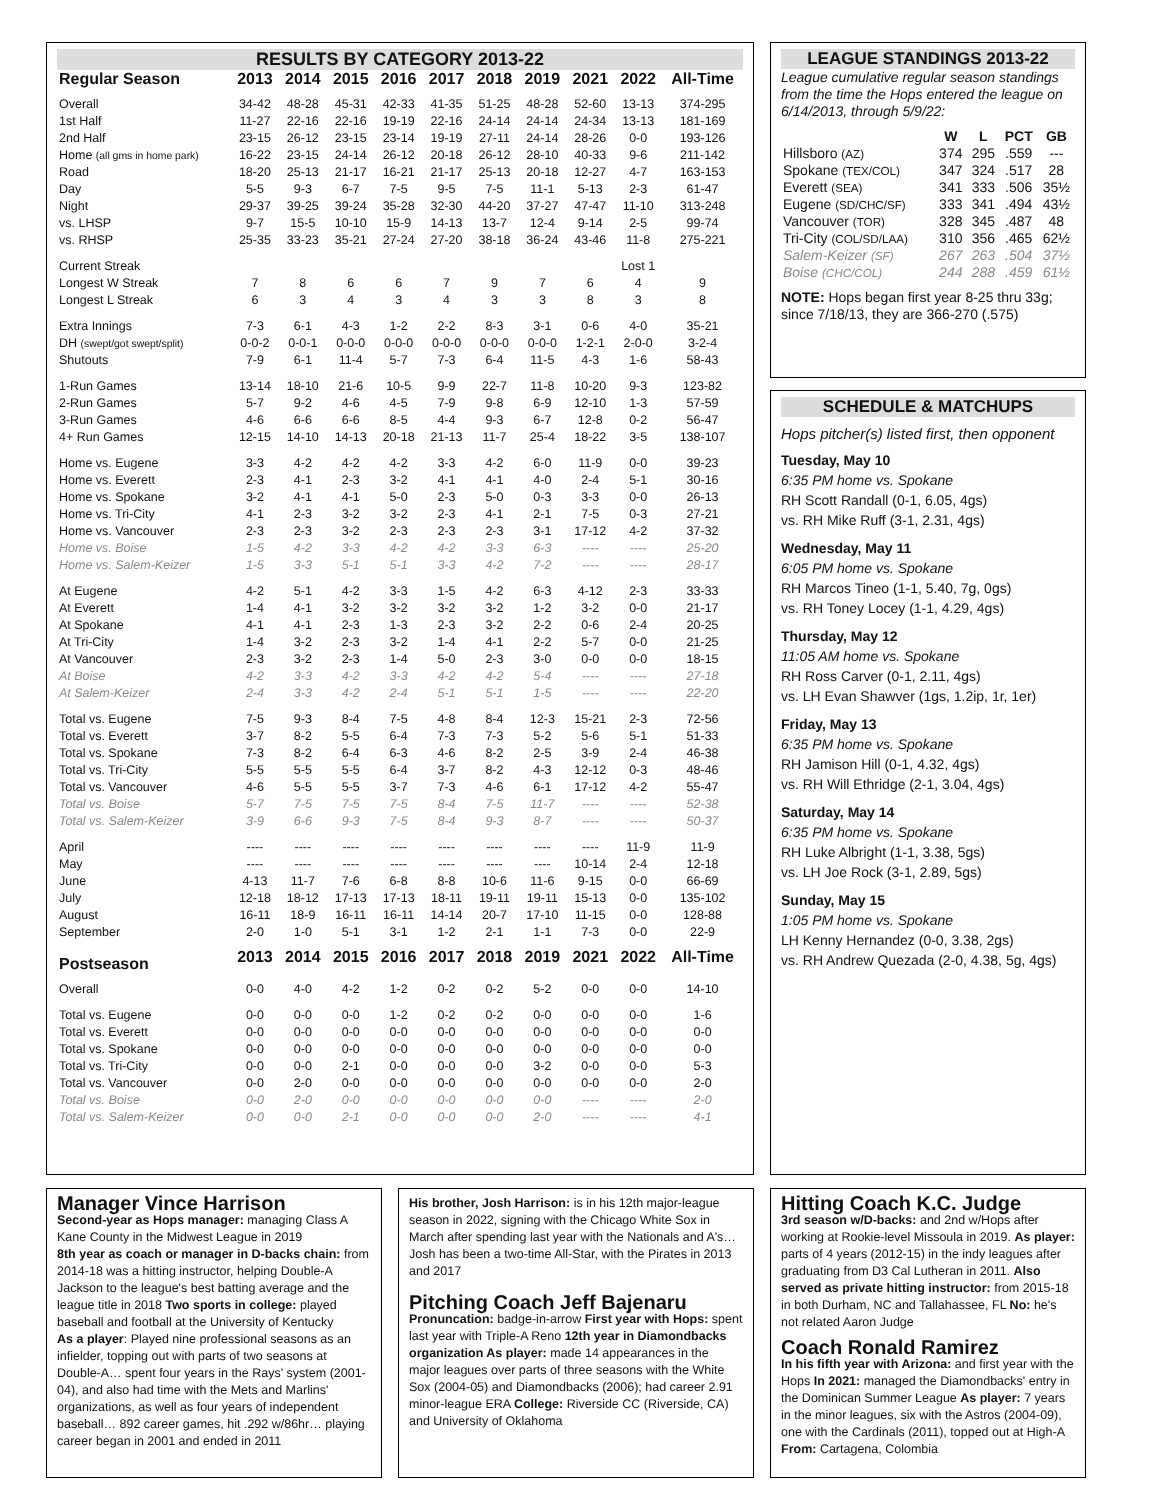RESULTS BY CATEGORY 2013-22
| Regular Season | 2013 | 2014 | 2015 | 2016 | 2017 | 2018 | 2019 | 2021 | 2022 | All-Time |
| --- | --- | --- | --- | --- | --- | --- | --- | --- | --- | --- |
| Overall | 34-42 | 48-28 | 45-31 | 42-33 | 41-35 | 51-25 | 48-28 | 52-60 | 13-13 | 374-295 |
| 1st Half | 11-27 | 22-16 | 22-16 | 19-19 | 22-16 | 24-14 | 24-14 | 24-34 | 13-13 | 181-169 |
| 2nd Half | 23-15 | 26-12 | 23-15 | 23-14 | 19-19 | 27-11 | 24-14 | 28-26 | 0-0 | 193-126 |
| Home (all gms in home park) | 16-22 | 23-15 | 24-14 | 26-12 | 20-18 | 26-12 | 28-10 | 40-33 | 9-6 | 211-142 |
| Road | 18-20 | 25-13 | 21-17 | 16-21 | 21-17 | 25-13 | 20-18 | 12-27 | 4-7 | 163-153 |
| Day | 5-5 | 9-3 | 6-7 | 7-5 | 9-5 | 7-5 | 11-1 | 5-13 | 2-3 | 61-47 |
| Night | 29-37 | 39-25 | 39-24 | 35-28 | 32-30 | 44-20 | 37-27 | 47-47 | 11-10 | 313-248 |
| vs. LHSP | 9-7 | 15-5 | 10-10 | 15-9 | 14-13 | 13-7 | 12-4 | 9-14 | 2-5 | 99-74 |
| vs. RHSP | 25-35 | 33-23 | 35-21 | 27-24 | 27-20 | 38-18 | 36-24 | 43-46 | 11-8 | 275-221 |
| Current Streak | | | | | | | | | Lost 1 | |
| Longest W Streak | 7 | 8 | 6 | 6 | 7 | 9 | 7 | 6 | 4 | 9 |
| Longest L Streak | 6 | 3 | 4 | 3 | 4 | 3 | 3 | 8 | 3 | 8 |
| Extra Innings | 7-3 | 6-1 | 4-3 | 1-2 | 2-2 | 8-3 | 3-1 | 0-6 | 4-0 | 35-21 |
| DH (swept/got swept/split) | 0-0-2 | 0-0-1 | 0-0-0 | 0-0-0 | 0-0-0 | 0-0-0 | 0-0-0 | 1-2-1 | 2-0-0 | 3-2-4 |
| Shutouts | 7-9 | 6-1 | 11-4 | 5-7 | 7-3 | 6-4 | 11-5 | 4-3 | 1-6 | 58-43 |
| 1-Run Games | 13-14 | 18-10 | 21-6 | 10-5 | 9-9 | 22-7 | 11-8 | 10-20 | 9-3 | 123-82 |
| 2-Run Games | 5-7 | 9-2 | 4-6 | 4-5 | 7-9 | 9-8 | 6-9 | 12-10 | 1-3 | 57-59 |
| 3-Run Games | 4-6 | 6-6 | 6-6 | 8-5 | 4-4 | 9-3 | 6-7 | 12-8 | 0-2 | 56-47 |
| 4+ Run Games | 12-15 | 14-10 | 14-13 | 20-18 | 21-13 | 11-7 | 25-4 | 18-22 | 3-5 | 138-107 |
| Home vs. Eugene | 3-3 | 4-2 | 4-2 | 4-2 | 3-3 | 4-2 | 6-0 | 11-9 | 0-0 | 39-23 |
| Home vs. Everett | 2-3 | 4-1 | 2-3 | 3-2 | 4-1 | 4-1 | 4-0 | 2-4 | 5-1 | 30-16 |
| Home vs. Spokane | 3-2 | 4-1 | 4-1 | 5-0 | 2-3 | 5-0 | 0-3 | 3-3 | 0-0 | 26-13 |
| Home vs. Tri-City | 4-1 | 2-3 | 3-2 | 3-2 | 2-3 | 4-1 | 2-1 | 7-5 | 0-3 | 27-21 |
| Home vs. Vancouver | 2-3 | 2-3 | 3-2 | 2-3 | 2-3 | 2-3 | 3-1 | 17-12 | 4-2 | 37-32 |
| Home vs. Boise | 1-5 | 4-2 | 3-3 | 4-2 | 4-2 | 3-3 | 6-3 | ---- | ---- | 25-20 |
| Home vs. Salem-Keizer | 1-5 | 3-3 | 5-1 | 5-1 | 3-3 | 4-2 | 7-2 | ---- | ---- | 28-17 |
| At Eugene | 4-2 | 5-1 | 4-2 | 3-3 | 1-5 | 4-2 | 6-3 | 4-12 | 2-3 | 33-33 |
| At Everett | 1-4 | 4-1 | 3-2 | 3-2 | 3-2 | 3-2 | 1-2 | 3-2 | 0-0 | 21-17 |
| At Spokane | 4-1 | 4-1 | 2-3 | 1-3 | 2-3 | 3-2 | 2-2 | 0-6 | 2-4 | 20-25 |
| At Tri-City | 1-4 | 3-2 | 2-3 | 3-2 | 1-4 | 4-1 | 2-2 | 5-7 | 0-0 | 21-25 |
| At Vancouver | 2-3 | 3-2 | 2-3 | 1-4 | 5-0 | 2-3 | 3-0 | 0-0 | 0-0 | 18-15 |
| At Boise | 4-2 | 3-3 | 4-2 | 3-3 | 4-2 | 4-2 | 5-4 | ---- | ---- | 27-18 |
| At Salem-Keizer | 2-4 | 3-3 | 4-2 | 2-4 | 5-1 | 5-1 | 1-5 | ---- | ---- | 22-20 |
| Total vs. Eugene | 7-5 | 9-3 | 8-4 | 7-5 | 4-8 | 8-4 | 12-3 | 15-21 | 2-3 | 72-56 |
| Total vs. Everett | 3-7 | 8-2 | 5-5 | 6-4 | 7-3 | 7-3 | 5-2 | 5-6 | 5-1 | 51-33 |
| Total vs. Spokane | 7-3 | 8-2 | 6-4 | 6-3 | 4-6 | 8-2 | 2-5 | 3-9 | 2-4 | 46-38 |
| Total vs. Tri-City | 5-5 | 5-5 | 5-5 | 6-4 | 3-7 | 8-2 | 4-3 | 12-12 | 0-3 | 48-46 |
| Total vs. Vancouver | 4-6 | 5-5 | 5-5 | 3-7 | 7-3 | 4-6 | 6-1 | 17-12 | 4-2 | 55-47 |
| Total vs. Boise | 5-7 | 7-5 | 7-5 | 7-5 | 8-4 | 7-5 | 11-7 | ---- | ---- | 52-38 |
| Total vs. Salem-Keizer | 3-9 | 6-6 | 9-3 | 7-5 | 8-4 | 9-3 | 8-7 | ---- | ---- | 50-37 |
| April | ---- | ---- | ---- | ---- | ---- | ---- | ---- | ---- | 11-9 | 11-9 |
| May | ---- | ---- | ---- | ---- | ---- | ---- | ---- | 10-14 | 2-4 | 12-18 |
| June | 4-13 | 11-7 | 7-6 | 6-8 | 8-8 | 10-6 | 11-6 | 9-15 | 0-0 | 66-69 |
| July | 12-18 | 18-12 | 17-13 | 17-13 | 18-11 | 19-11 | 19-11 | 15-13 | 0-0 | 135-102 |
| August | 16-11 | 18-9 | 16-11 | 16-11 | 14-14 | 20-7 | 17-10 | 11-15 | 0-0 | 128-88 |
| September | 2-0 | 1-0 | 5-1 | 3-1 | 1-2 | 2-1 | 1-1 | 7-3 | 0-0 | 22-9 |
| Postseason | 2013 | 2014 | 2015 | 2016 | 2017 | 2018 | 2019 | 2021 | 2022 | All-Time |
| Overall | 0-0 | 4-0 | 4-2 | 1-2 | 0-2 | 0-2 | 5-2 | 0-0 | 0-0 | 14-10 |
| Total vs. Eugene | 0-0 | 0-0 | 0-0 | 1-2 | 0-2 | 0-2 | 0-0 | 0-0 | 0-0 | 1-6 |
| Total vs. Everett | 0-0 | 0-0 | 0-0 | 0-0 | 0-0 | 0-0 | 0-0 | 0-0 | 0-0 | 0-0 |
| Total vs. Spokane | 0-0 | 0-0 | 0-0 | 0-0 | 0-0 | 0-0 | 0-0 | 0-0 | 0-0 | 0-0 |
| Total vs. Tri-City | 0-0 | 0-0 | 2-1 | 0-0 | 0-0 | 0-0 | 3-2 | 0-0 | 0-0 | 5-3 |
| Total vs. Vancouver | 0-0 | 2-0 | 0-0 | 0-0 | 0-0 | 0-0 | 0-0 | 0-0 | 0-0 | 2-0 |
| Total vs. Boise | 0-0 | 2-0 | 0-0 | 0-0 | 0-0 | 0-0 | 0-0 | ---- | ---- | 2-0 |
| Total vs. Salem-Keizer | 0-0 | 0-0 | 2-1 | 0-0 | 0-0 | 0-0 | 2-0 | ---- | ---- | 4-1 |
LEAGUE STANDINGS 2013-22
League cumulative regular season standings from the time the Hops entered the league on 6/14/2013, through 5/9/22:
| | W | L | PCT | GB |
| --- | --- | --- | --- | --- |
| Hillsboro (AZ) | 374 | 295 | .559 | --- |
| Spokane (TEX/COL) | 347 | 324 | .517 | 28 |
| Everett (SEA) | 341 | 333 | .506 | 35½ |
| Eugene (SD/CHC/SF) | 333 | 341 | .494 | 43½ |
| Vancouver (TOR) | 328 | 345 | .487 | 48 |
| Tri-City (COL/SD/LAA) | 310 | 356 | .465 | 62½ |
| Salem-Keizer (SF) | 267 | 263 | .504 | 37½ |
| Boise (CHC/COL) | 244 | 288 | .459 | 61½ |
NOTE: Hops began first year 8-25 thru 33g; since 7/18/13, they are 366-270 (.575)
SCHEDULE & MATCHUPS
Hops pitcher(s) listed first, then opponent
Tuesday, May 10
6:35 PM home vs. Spokane
RH Scott Randall (0-1, 6.05, 4gs)
vs. RH Mike Ruff (3-1, 2.31, 4gs)
Wednesday, May 11
6:05 PM home vs. Spokane
RH Marcos Tineo (1-1, 5.40, 7g, 0gs)
vs. RH Toney Locey (1-1, 4.29, 4gs)
Thursday, May 12
11:05 AM home vs. Spokane
RH Ross Carver (0-1, 2.11, 4gs)
vs. LH Evan Shawver (1gs, 1.2ip, 1r, 1er)
Friday, May 13
6:35 PM home vs. Spokane
RH Jamison Hill (0-1, 4.32, 4gs)
vs. RH Will Ethridge (2-1, 3.04, 4gs)
Saturday, May 14
6:35 PM home vs. Spokane
RH Luke Albright (1-1, 3.38, 5gs)
vs. LH Joe Rock (3-1, 2.89, 5gs)
Sunday, May 15
1:05 PM home vs. Spokane
LH Kenny Hernandez (0-0, 3.38, 2gs)
vs. RH Andrew Quezada (2-0, 4.38, 5g, 4gs)
Manager Vince Harrison
Second-year as Hops manager: managing Class A Kane County in the Midwest League in 2019
8th year as coach or manager in D-backs chain: from 2014-18 was a hitting instructor, helping Double-A Jackson to the league's best batting average and the league title in 2018 Two sports in college: played baseball and football at the University of Kentucky
As a player: Played nine professional seasons as an infielder, topping out with parts of two seasons at Double-A… spent four years in the Rays' system (2001-04), and also had time with the Mets and Marlins' organizations, as well as four years of independent baseball… 892 career games, hit .292 w/86hr… playing career began in 2001 and ended in 2011
His brother, Josh Harrison: is in his 12th major-league season in 2022, signing with the Chicago White Sox in March after spending last year with the Nationals and A's… Josh has been a two-time All-Star, with the Pirates in 2013 and 2017
Pitching Coach Jeff Bajenaru
Pronuncation: badge-in-arrow First year with Hops: spent last year with Triple-A Reno 12th year in Diamondbacks organization As player: made 14 appearances in the major leagues over parts of three seasons with the White Sox (2004-05) and Diamondbacks (2006); had career 2.91 minor-league ERA College: Riverside CC (Riverside, CA) and University of Oklahoma
Hitting Coach K.C. Judge
3rd season w/D-backs: and 2nd w/Hops after working at Rookie-level Missoula in 2019. As player: parts of 4 years (2012-15) in the indy leagues after graduating from D3 Cal Lutheran in 2011. Also served as private hitting instructor: from 2015-18 in both Durham, NC and Tallahassee, FL No: he's not related Aaron Judge
Coach Ronald Ramirez
In his fifth year with Arizona: and first year with the Hops In 2021: managed the Diamondbacks' entry in the Dominican Summer League As player: 7 years in the minor leagues, six with the Astros (2004-09), one with the Cardinals (2011), topped out at High-A From: Cartagena, Colombia